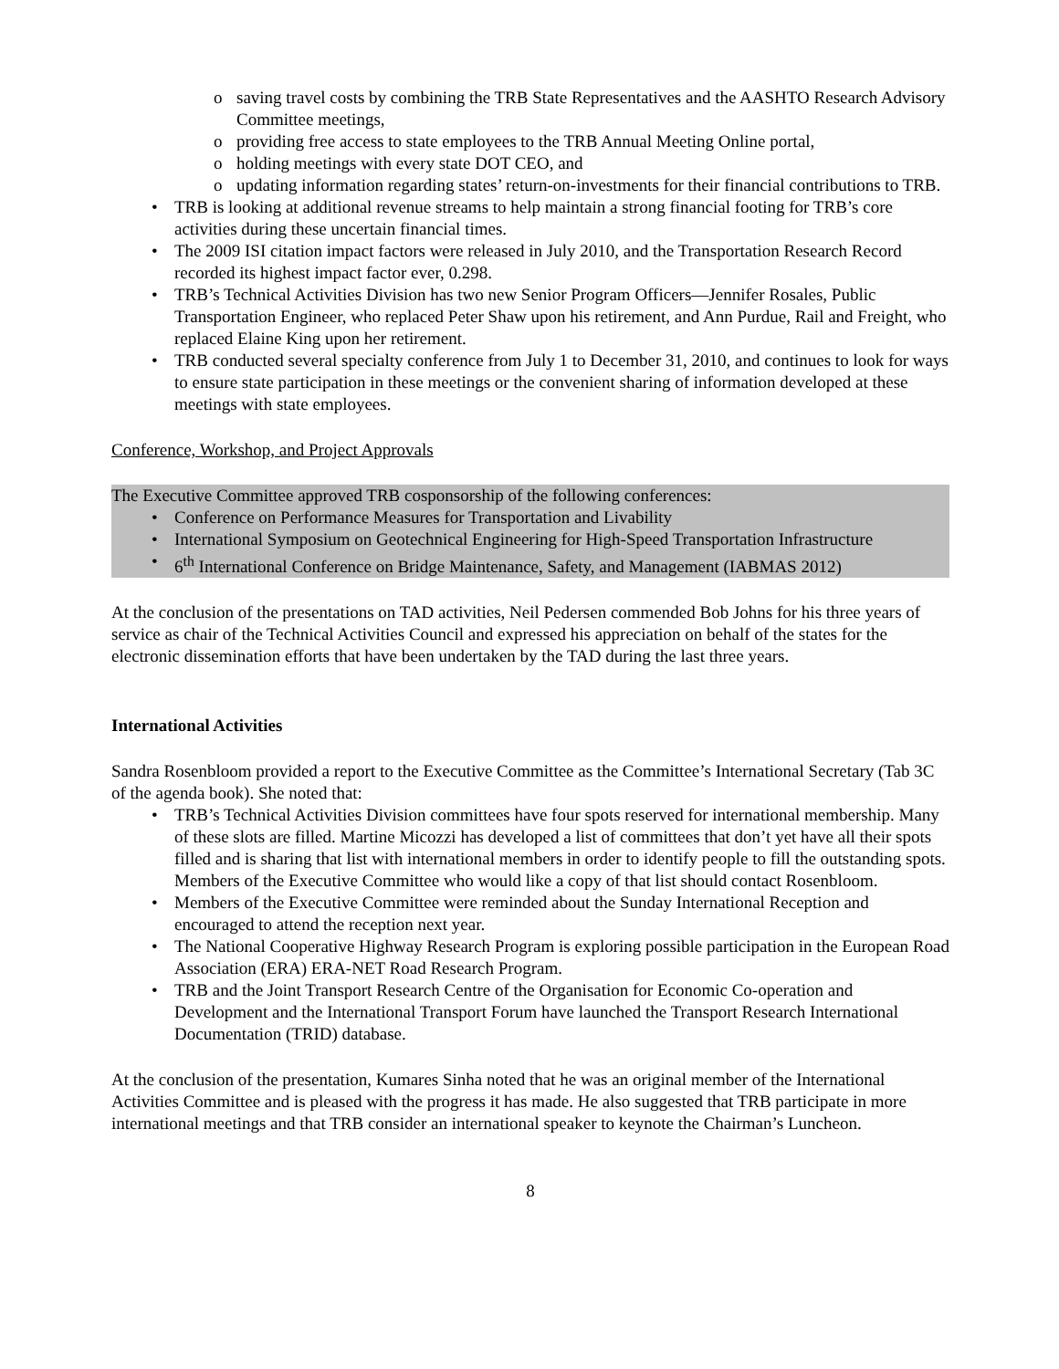o saving travel costs by combining the TRB State Representatives and the AASHTO Research Advisory Committee meetings,
o providing free access to state employees to the TRB Annual Meeting Online portal,
o holding meetings with every state DOT CEO, and
o updating information regarding states’ return-on-investments for their financial contributions to TRB.
• TRB is looking at additional revenue streams to help maintain a strong financial footing for TRB’s core activities during these uncertain financial times.
• The 2009 ISI citation impact factors were released in July 2010, and the Transportation Research Record recorded its highest impact factor ever, 0.298.
• TRB’s Technical Activities Division has two new Senior Program Officers—Jennifer Rosales, Public Transportation Engineer, who replaced Peter Shaw upon his retirement, and Ann Purdue, Rail and Freight, who replaced Elaine King upon her retirement.
• TRB conducted several specialty conference from July 1 to December 31, 2010, and continues to look for ways to ensure state participation in these meetings or the convenient sharing of information developed at these meetings with state employees.
Conference, Workshop, and Project Approvals
The Executive Committee approved TRB cosponsorship of the following conferences:
• Conference on Performance Measures for Transportation and Livability
• International Symposium on Geotechnical Engineering for High-Speed Transportation Infrastructure
• 6<sup>th</sup> International Conference on Bridge Maintenance, Safety, and Management (IABMAS 2012)
At the conclusion of the presentations on TAD activities, Neil Pedersen commended Bob Johns for his three years of service as chair of the Technical Activities Council and expressed his appreciation on behalf of the states for the electronic dissemination efforts that have been undertaken by the TAD during the last three years.
International Activities
Sandra Rosenbloom provided a report to the Executive Committee as the Committee’s International Secretary (Tab 3C of the agenda book). She noted that:
• TRB’s Technical Activities Division committees have four spots reserved for international membership. Many of these slots are filled. Martine Micozzi has developed a list of committees that don’t yet have all their spots filled and is sharing that list with international members in order to identify people to fill the outstanding spots. Members of the Executive Committee who would like a copy of that list should contact Rosenbloom.
• Members of the Executive Committee were reminded about the Sunday International Reception and encouraged to attend the reception next year.
• The National Cooperative Highway Research Program is exploring possible participation in the European Road Association (ERA) ERA-NET Road Research Program.
• TRB and the Joint Transport Research Centre of the Organisation for Economic Co-operation and Development and the International Transport Forum have launched the Transport Research International Documentation (TRID) database.
At the conclusion of the presentation, Kumares Sinha noted that he was an original member of the International Activities Committee and is pleased with the progress it has made. He also suggested that TRB participate in more international meetings and that TRB consider an international speaker to keynote the Chairman’s Luncheon.
8